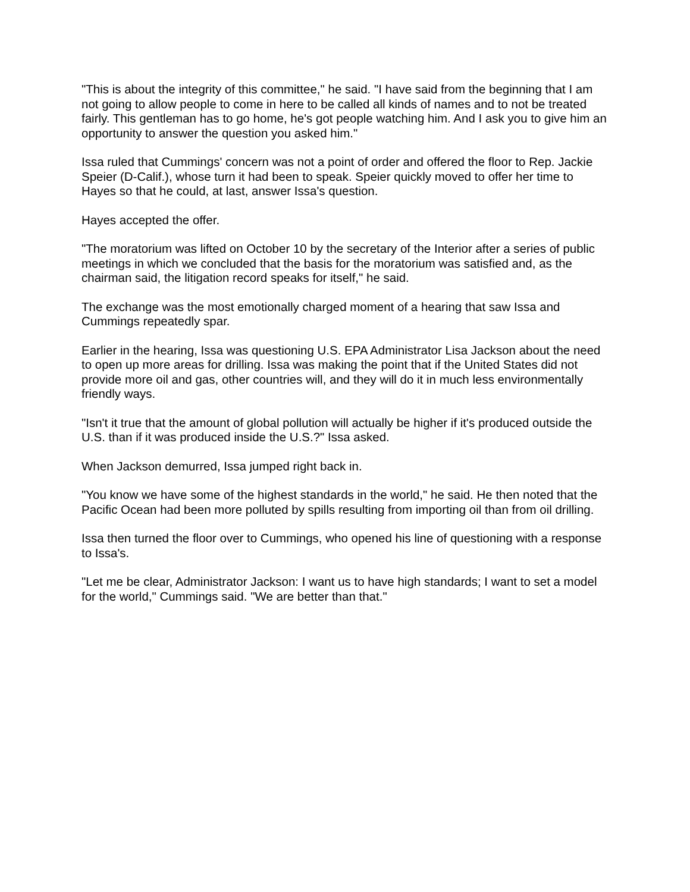"This is about the integrity of this committee," he said. "I have said from the beginning that I am not going to allow people to come in here to be called all kinds of names and to not be treated fairly. This gentleman has to go home, he's got people watching him. And I ask you to give him an opportunity to answer the question you asked him."
Issa ruled that Cummings' concern was not a point of order and offered the floor to Rep. Jackie Speier (D-Calif.), whose turn it had been to speak. Speier quickly moved to offer her time to Hayes so that he could, at last, answer Issa's question.
Hayes accepted the offer.
"The moratorium was lifted on October 10 by the secretary of the Interior after a series of public meetings in which we concluded that the basis for the moratorium was satisfied and, as the chairman said, the litigation record speaks for itself," he said.
The exchange was the most emotionally charged moment of a hearing that saw Issa and Cummings repeatedly spar.
Earlier in the hearing, Issa was questioning U.S. EPA Administrator Lisa Jackson about the need to open up more areas for drilling. Issa was making the point that if the United States did not provide more oil and gas, other countries will, and they will do it in much less environmentally friendly ways.
"Isn't it true that the amount of global pollution will actually be higher if it's produced outside the U.S. than if it was produced inside the U.S.?" Issa asked.
When Jackson demurred, Issa jumped right back in.
"You know we have some of the highest standards in the world," he said. He then noted that the Pacific Ocean had been more polluted by spills resulting from importing oil than from oil drilling.
Issa then turned the floor over to Cummings, who opened his line of questioning with a response to Issa's.
"Let me be clear, Administrator Jackson: I want us to have high standards; I want to set a model for the world," Cummings said. "We are better than that."